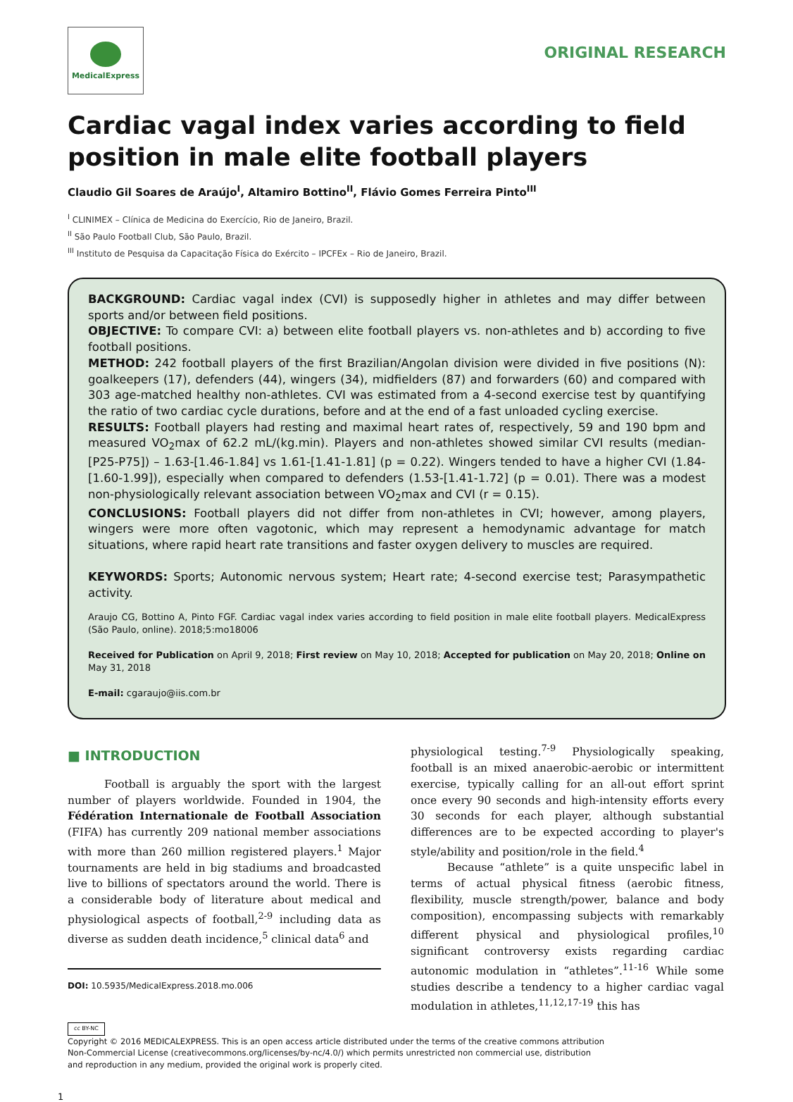MedicalExpress
ORIGINAL RESEARCH
Cardiac vagal index varies according to field position in male elite football players
Claudio Gil Soares de Araújo<sup>I</sup>, Altamiro Bottino<sup>II</sup>, Flávio Gomes Ferreira Pinto<sup>III</sup>
<sup>I</sup> CLINIMEX – Clínica de Medicina do Exercício, Rio de Janeiro, Brazil.
<sup>II</sup> São Paulo Football Club, São Paulo, Brazil.
<sup>III</sup> Instituto de Pesquisa da Capacitação Física do Exército – IPCFEx – Rio de Janeiro, Brazil.
BACKGROUND: Cardiac vagal index (CVI) is supposedly higher in athletes and may differ between sports and/or between field positions.
OBJECTIVE: To compare CVI: a) between elite football players vs. non-athletes and b) according to five football positions.
METHOD: 242 football players of the first Brazilian/Angolan division were divided in five positions (N): goalkeepers (17), defenders (44), wingers (34), midfielders (87) and forwarders (60) and compared with 303 age-matched healthy non-athletes. CVI was estimated from a 4-second exercise test by quantifying the ratio of two cardiac cycle durations, before and at the end of a fast unloaded cycling exercise.
RESULTS: Football players had resting and maximal heart rates of, respectively, 59 and 190 bpm and measured VO<sub>2</sub>max of 62.2 mL/(kg.min). Players and non-athletes showed similar CVI results (median-[P25-P75]) – 1.63-[1.46-1.84] vs 1.61-[1.41-1.81] (p = 0.22). Wingers tended to have a higher CVI (1.84-[1.60-1.99]), especially when compared to defenders (1.53-[1.41-1.72] (p = 0.01). There was a modest non-physiologically relevant association between VO<sub>2</sub>max and CVI (r = 0.15).
CONCLUSIONS: Football players did not differ from non-athletes in CVI; however, among players, wingers were more often vagotonic, which may represent a hemodynamic advantage for match situations, where rapid heart rate transitions and faster oxygen delivery to muscles are required.
KEYWORDS: Sports; Autonomic nervous system; Heart rate; 4-second exercise test; Parasympathetic activity.
Araujo CG, Bottino A, Pinto FGF. Cardiac vagal index varies according to field position in male elite football players. MedicalExpress (São Paulo, online). 2018;5:mo18006
Received for Publication on April 9, 2018; First review on May 10, 2018; Accepted for publication on May 20, 2018; Online on May 31, 2018
E-mail: cgaraujo@iis.com.br
■ INTRODUCTION
Football is arguably the sport with the largest number of players worldwide. Founded in 1904, the Fédération Internationale de Football Association (FIFA) has currently 209 national member associations with more than 260 million registered players.<sup>1</sup> Major tournaments are held in big stadiums and broadcasted live to billions of spectators around the world. There is a considerable body of literature about medical and physiological aspects of football,<sup>2-9</sup> including data as diverse as sudden death incidence,<sup>5</sup> clinical data<sup>6</sup> and
DOI: 10.5935/MedicalExpress.2018.mo.006
physiological testing.<sup>7-9</sup> Physiologically speaking, football is an mixed anaerobic-aerobic or intermittent exercise, typically calling for an all-out effort sprint once every 90 seconds and high-intensity efforts every 30 seconds for each player, although substantial differences are to be expected according to player's style/ability and position/role in the field.<sup>4</sup>
Because “athlete” is a quite unspecific label in terms of actual physical fitness (aerobic fitness, flexibility, muscle strength/power, balance and body composition), encompassing subjects with remarkably different physical and physiological profiles,<sup>10</sup> significant controversy exists regarding cardiac autonomic modulation in “athletes”.<sup>11-16</sup> While some studies describe a tendency to a higher cardiac vagal modulation in athletes,<sup>11,12,17-19</sup> this has
cc BY-NC
Copyright © 2016 MEDICALEXPRESS. This is an open access article distributed under the terms of the creative commons attribution
Non-Commercial License (creativecommons.org/licenses/by-nc/4.0/) which permits unrestricted non commercial use, distribution
and reproduction in any medium, provided the original work is properly cited.
1